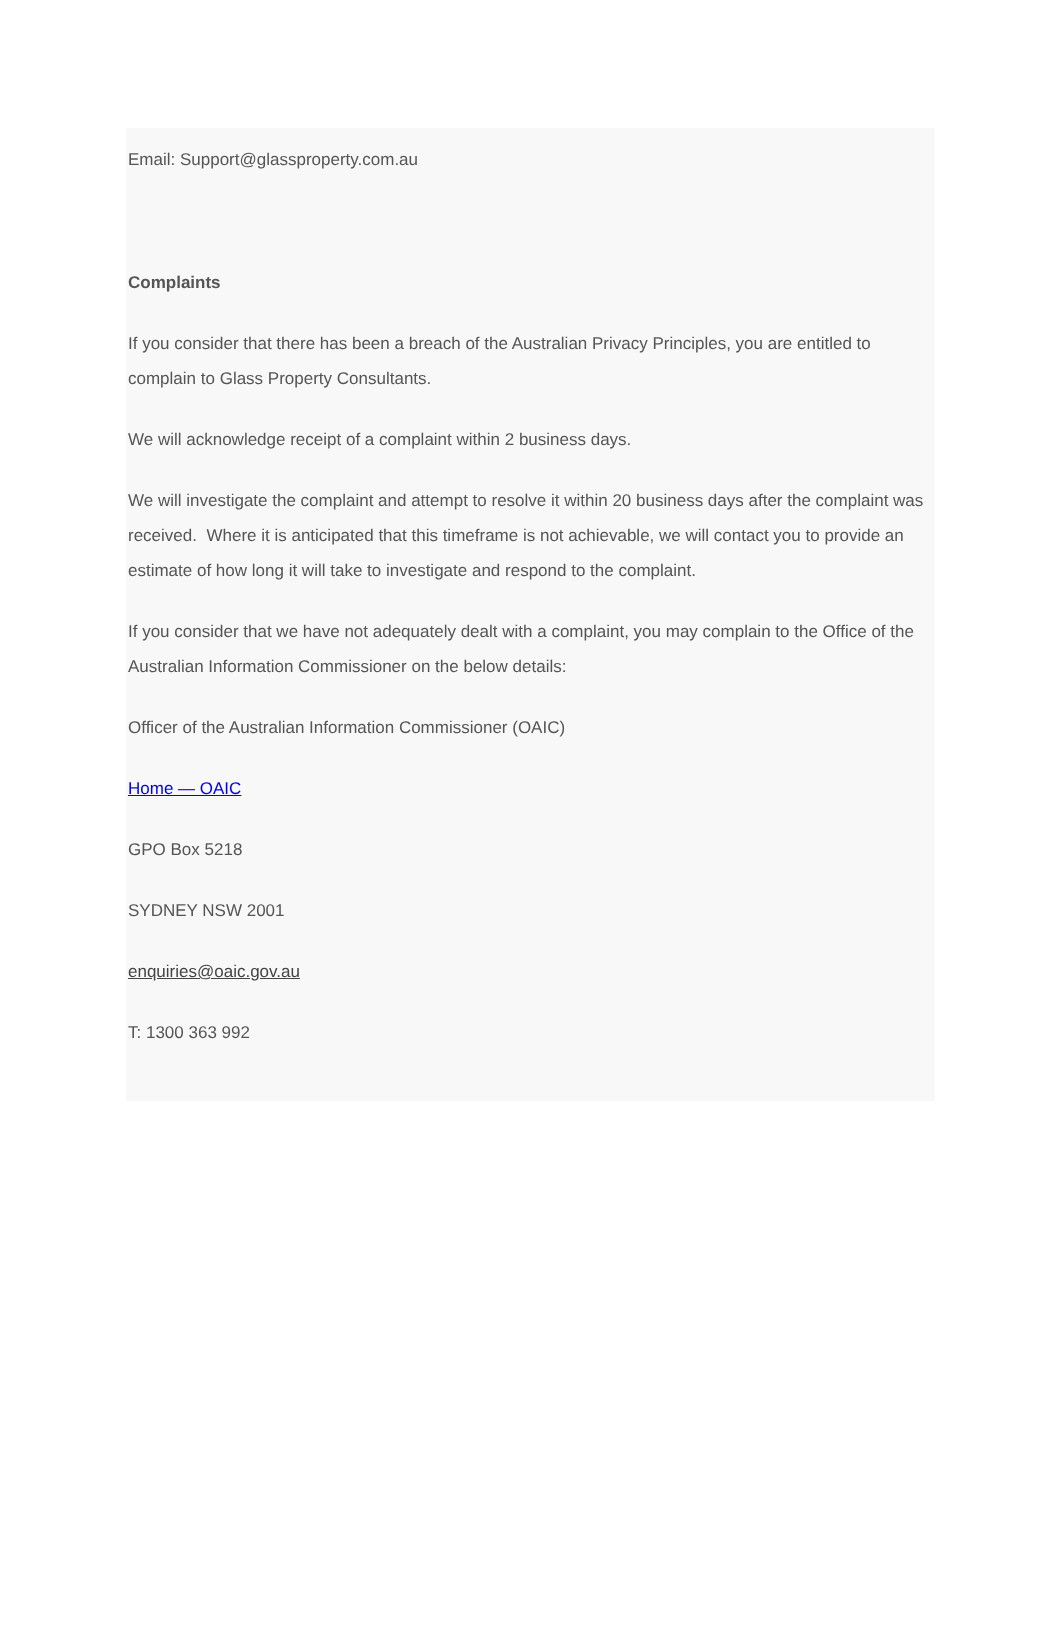Email: Support@glassproperty.com.au
Complaints
If you consider that there has been a breach of the Australian Privacy Principles, you are entitled to complain to Glass Property Consultants.
We will acknowledge receipt of a complaint within 2 business days.
We will investigate the complaint and attempt to resolve it within 20 business days after the complaint was received. Where it is anticipated that this timeframe is not achievable, we will contact you to provide an estimate of how long it will take to investigate and respond to the complaint.
If you consider that we have not adequately dealt with a complaint, you may complain to the Office of the Australian Information Commissioner on the below details:
Officer of the Australian Information Commissioner (OAIC)
Home — OAIC
GPO Box 5218
SYDNEY NSW 2001
enquiries@oaic.gov.au
T: 1300 363 992